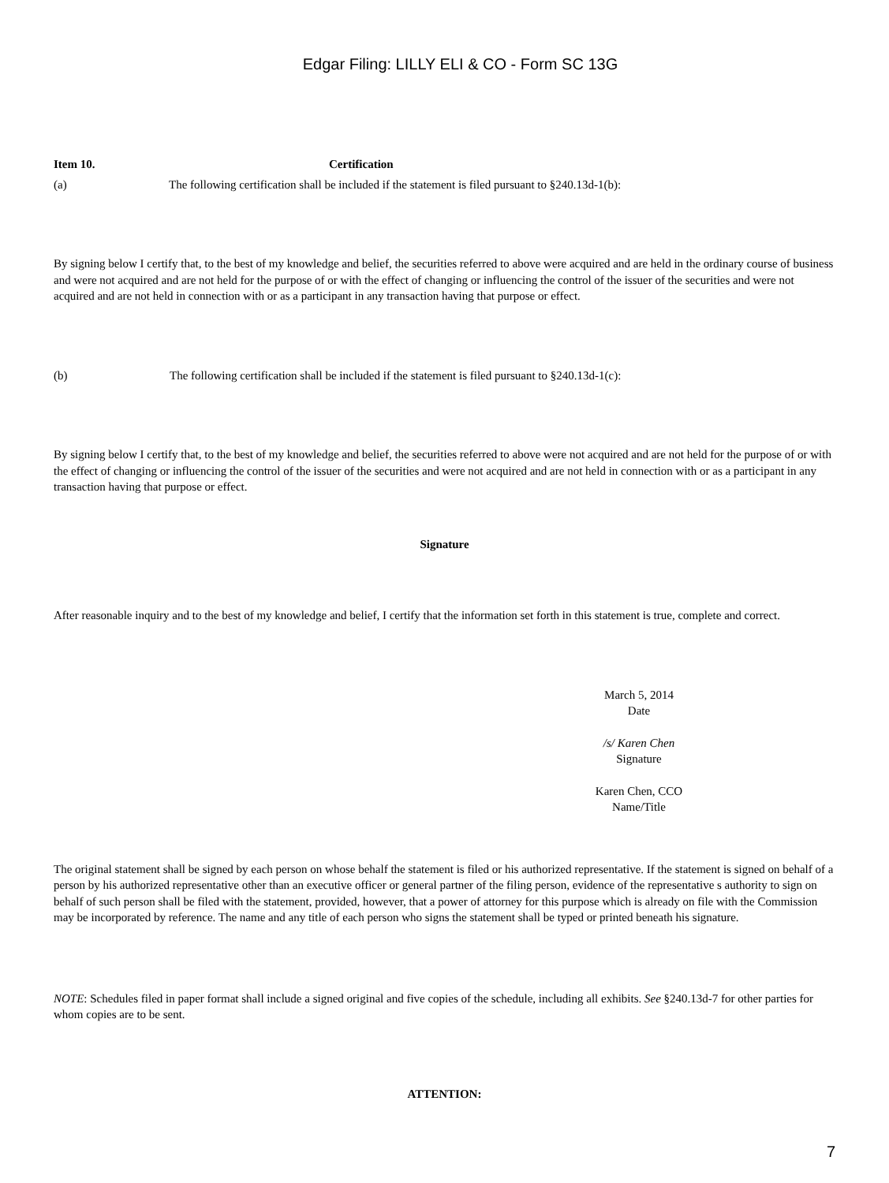Edgar Filing: LILLY ELI & CO - Form SC 13G
Item 10. Certification
(a) The following certification shall be included if the statement is filed pursuant to §240.13d-1(b):
By signing below I certify that, to the best of my knowledge and belief, the securities referred to above were acquired and are held in the ordinary course of business and were not acquired and are not held for the purpose of or with the effect of changing or influencing the control of the issuer of the securities and were not acquired and are not held in connection with or as a participant in any transaction having that purpose or effect.
(b) The following certification shall be included if the statement is filed pursuant to §240.13d-1(c):
By signing below I certify that, to the best of my knowledge and belief, the securities referred to above were not acquired and are not held for the purpose of or with the effect of changing or influencing the control of the issuer of the securities and were not acquired and are not held in connection with or as a participant in any transaction having that purpose or effect.
Signature
After reasonable inquiry and to the best of my knowledge and belief, I certify that the information set forth in this statement is true, complete and correct.
March 5, 2014
Date
/s/ Karen Chen
Signature
Karen Chen, CCO
Name/Title
The original statement shall be signed by each person on whose behalf the statement is filed or his authorized representative. If the statement is signed on behalf of a person by his authorized representative other than an executive officer or general partner of the filing person, evidence of the representative s authority to sign on behalf of such person shall be filed with the statement, provided, however, that a power of attorney for this purpose which is already on file with the Commission may be incorporated by reference. The name and any title of each person who signs the statement shall be typed or printed beneath his signature.
NOTE: Schedules filed in paper format shall include a signed original and five copies of the schedule, including all exhibits. See §240.13d-7 for other parties for whom copies are to be sent.
ATTENTION:
7